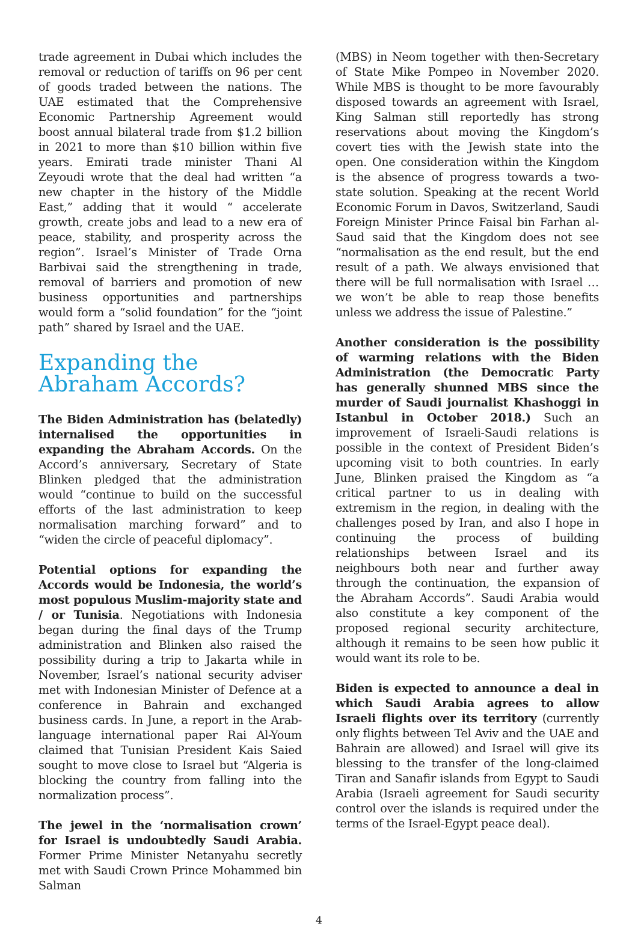trade agreement in Dubai which includes the removal or reduction of tariffs on 96 per cent of goods traded between the nations. The UAE estimated that the Comprehensive Economic Partnership Agreement would boost annual bilateral trade from $1.2 billion in 2021 to more than $10 billion within five years. Emirati trade minister Thani Al Zeyoudi wrote that the deal had written “a new chapter in the history of the Middle East,” adding that it would “ accelerate growth, create jobs and lead to a new era of peace, stability, and prosperity across the region”. Israel’s Minister of Trade Orna Barbivai said the strengthening in trade, removal of barriers and promotion of new business opportunities and partnerships would form a “solid foundation” for the “joint path” shared by Israel and the UAE.
Expanding the Abraham Accords?
The Biden Administration has (belatedly) internalised the opportunities in expanding the Abraham Accords. On the Accord’s anniversary, Secretary of State Blinken pledged that the administration would “continue to build on the successful efforts of the last administration to keep normalisation marching forward” and to “widen the circle of peaceful diplomacy”.
Potential options for expanding the Accords would be Indonesia, the world’s most populous Muslim-majority state and / or Tunisia. Negotiations with Indonesia began during the final days of the Trump administration and Blinken also raised the possibility during a trip to Jakarta while in November, Israel’s national security adviser met with Indonesian Minister of Defence at a conference in Bahrain and exchanged business cards. In June, a report in the Arab-language international paper Rai Al-Youm claimed that Tunisian President Kais Saied sought to move close to Israel but “Algeria is blocking the country from falling into the normalization process”.
The jewel in the ‘normalisation crown’ for Israel is undoubtedly Saudi Arabia. Former Prime Minister Netanyahu secretly met with Saudi Crown Prince Mohammed bin Salman
(MBS) in Neom together with then-Secretary of State Mike Pompeo in November 2020. While MBS is thought to be more favourably disposed towards an agreement with Israel, King Salman still reportedly has strong reservations about moving the Kingdom’s covert ties with the Jewish state into the open. One consideration within the Kingdom is the absence of progress towards a two-state solution. Speaking at the recent World Economic Forum in Davos, Switzerland, Saudi Foreign Minister Prince Faisal bin Farhan al-Saud said that the Kingdom does not see “normalisation as the end result, but the end result of a path. We always envisioned that there will be full normalisation with Israel … we won’t be able to reap those benefits unless we address the issue of Palestine.”
Another consideration is the possibility of warming relations with the Biden Administration (the Democratic Party has generally shunned MBS since the murder of Saudi journalist Khashoggi in Istanbul in October 2018.) Such an improvement of Israeli-Saudi relations is possible in the context of President Biden’s upcoming visit to both countries. In early June, Blinken praised the Kingdom as “a critical partner to us in dealing with extremism in the region, in dealing with the challenges posed by Iran, and also I hope in continuing the process of building relationships between Israel and its neighbours both near and further away through the continuation, the expansion of the Abraham Accords”. Saudi Arabia would also constitute a key component of the proposed regional security architecture, although it remains to be seen how public it would want its role to be.
Biden is expected to announce a deal in which Saudi Arabia agrees to allow Israeli flights over its territory (currently only flights between Tel Aviv and the UAE and Bahrain are allowed) and Israel will give its blessing to the transfer of the long-claimed Tiran and Sanafir islands from Egypt to Saudi Arabia (Israeli agreement for Saudi security control over the islands is required under the terms of the Israel-Egypt peace deal).
4